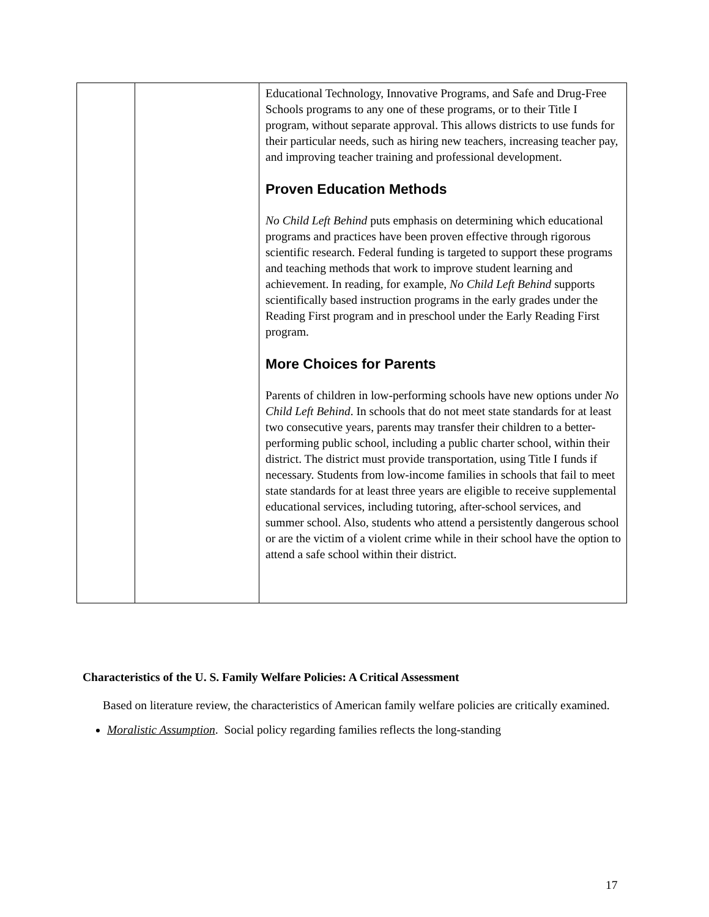| | | Educational Technology, Innovative Programs, and Safe and Drug-Free Schools programs to any one of these programs, or to their Title I program, without separate approval. This allows districts to use funds for their particular needs, such as hiring new teachers, increasing teacher pay, and improving teacher training and professional development. Proven Education Methods No Child Left Behind puts emphasis on determining which educational programs and practices have been proven effective through rigorous scientific research. Federal funding is targeted to support these programs and teaching methods that work to improve student learning and achievement. In reading, for example, No Child Left Behind supports scientifically based instruction programs in the early grades under the Reading First program and in preschool under the Early Reading First program. More Choices for Parents Parents of children in low-performing schools have new options under No Child Left Behind . In schools that do not meet state standards for at least two consecutive years, parents may transfer their children to a better-performing public school, including a public charter school, within their district. The district must provide transportation, using Title I funds if necessary. Students from low-income families in schools that fail to meet state standards for at least three years are eligible to receive supplemental educational services, including tutoring, after-school services, and summer school. Also, students who attend a persistently dangerous school or are the victim of a violent crime while in their school have the option to attend a safe school within their district. |
Characteristics of the U. S. Family Welfare Policies: A Critical Assessment
Based on literature review, the characteristics of American family welfare policies are critically examined.
Moralistic Assumption. Social policy regarding families reflects the long-standing
17